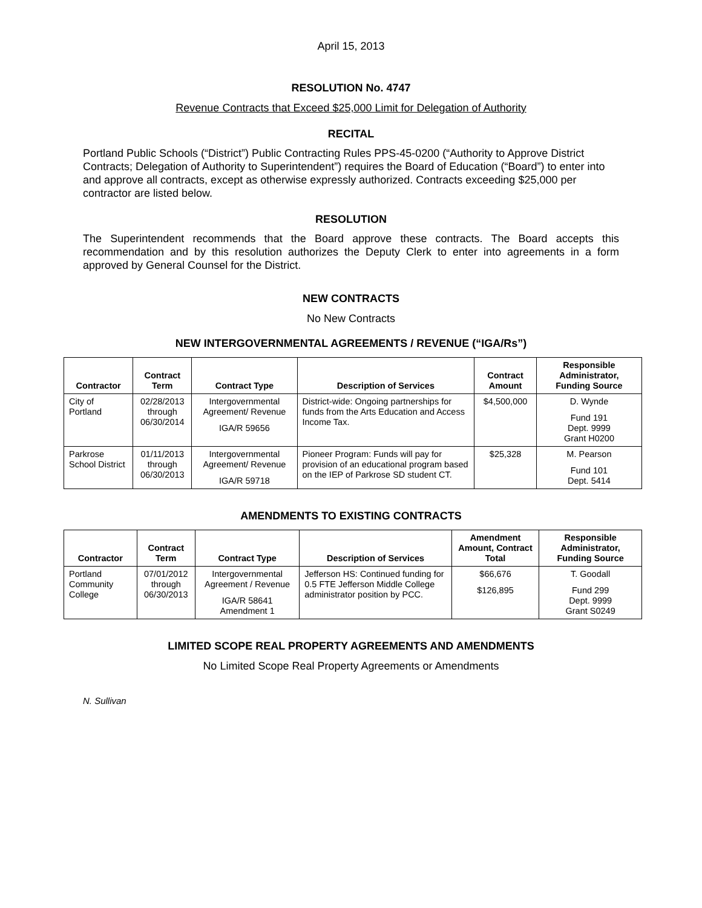April 15, 2013
RESOLUTION No. 4747
Revenue Contracts that Exceed $25,000 Limit for Delegation of Authority
RECITAL
Portland Public Schools (“District”) Public Contracting Rules PPS-45-0200 (“Authority to Approve District Contracts; Delegation of Authority to Superintendent”) requires the Board of Education (“Board”) to enter into and approve all contracts, except as otherwise expressly authorized. Contracts exceeding $25,000 per contractor are listed below.
RESOLUTION
The Superintendent recommends that the Board approve these contracts. The Board accepts this recommendation and by this resolution authorizes the Deputy Clerk to enter into agreements in a form approved by General Counsel for the District.
NEW CONTRACTS
No New Contracts
NEW INTERGOVERNMENTAL AGREEMENTS / REVENUE (“IGA/Rs”)
| Contractor | Contract Term | Contract Type | Description of Services | Contract Amount | Responsible Administrator, Funding Source |
| --- | --- | --- | --- | --- | --- |
| City of Portland | 02/28/2013 through 06/30/2014 | Intergovernmental Agreement/ Revenue IGA/R 59656 | District-wide: Ongoing partnerships for funds from the Arts Education and Access Income Tax. | $4,500,000 | D. Wynde Fund 191 Dept. 9999 Grant H0200 |
| Parkrose School District | 01/11/2013 through 06/30/2013 | Intergovernmental Agreement/ Revenue IGA/R 59718 | Pioneer Program: Funds will pay for provision of an educational program based on the IEP of Parkrose SD student CT. | $25,328 | M. Pearson Fund 101 Dept. 5414 |
AMENDMENTS TO EXISTING CONTRACTS
| Contractor | Contract Term | Contract Type | Description of Services | Amendment Amount, Contract Total | Responsible Administrator, Funding Source |
| --- | --- | --- | --- | --- | --- |
| Portland Community College | 07/01/2012 through 06/30/2013 | Intergovernmental Agreement / Revenue IGA/R 58641 Amendment 1 | Jefferson HS: Continued funding for 0.5 FTE Jefferson Middle College administrator position by PCC. | $66,676 $126,895 | T. Goodall Fund 299 Dept. 9999 Grant S0249 |
LIMITED SCOPE REAL PROPERTY AGREEMENTS AND AMENDMENTS
No Limited Scope Real Property Agreements or Amendments
N. Sullivan